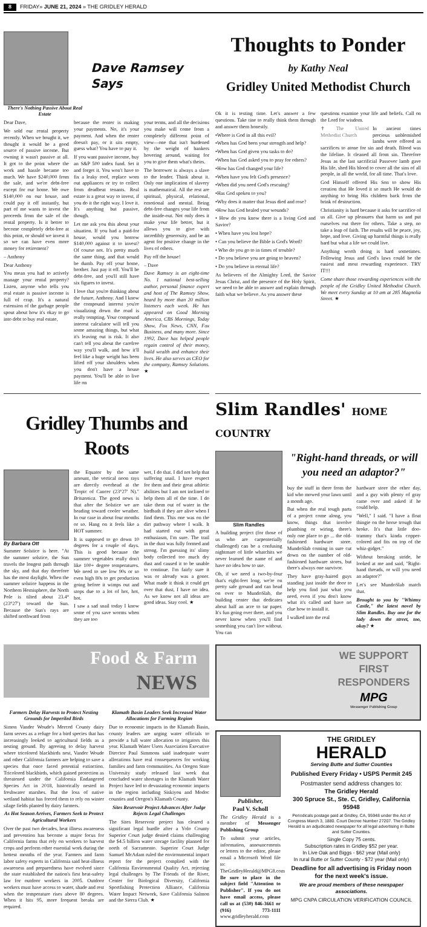8 FRIDAY» JUNE 21, 2024 » THE GRIDLEY HERALD
There's Nothing Passive About Real Estate
Dave Ramsey Says
Dear Dave,
We sold our rental property recently. When we bought it, we thought it would be a good source of passive income. But owning it wasn't passive at all. It got to the point where the work and hassle became too much. We have $240,000 from the sale, and we're debt-free except for our home. We owe $140,000 on our house, and could pay it off instantly, but part of me wants to invest the proceeds from the sale of the rental property. Is it better to become completely debt-free at this point, or should we invest it so we can have even more money for retirement?
– Anthony
Dear Anthony
You mean you had to actively manage your rental property? Listen, anyone who tells you real estate is passive income is full of crap. It's a natural extension of the garbage people spout about how it's okay to go into debt to buy real estate,
because the renter is making your payments. No, it's your payment. And when the renter doesn't pay, or it sits empty, guess what? You have to pay it.
If you want passive income, buy an S&P 500 index fund. Set it and forget it. You won't have to fix a leaky roof, replace worn out appliances or try to collect from deadbeat tenants. Real estate is a great way to invest, if you do it the right way. I love it. It's anything but passive, though.
Let me ask you this about your situation. If you had a paid-for house, would you borrow $140,000 against it to invest? Of course not. It's pretty much the same thing, and that would be dumb. Pay off your home, brother. Just pay it off. You'll be debt-free, and you'll still have six figures to invest.
I love that you're thinking about the future, Anthony. And I know the compound interest you're visualizing down the road is really tempting. Your compound interest calculator will tell you some amazing things, but what it's leaving out is risk. It also can't tell you about the carefree way you'll walk, and how it'll feel like a huge weight has been lifted off your shoulders when you don't have a house payment. You'll be able to live life on
your terms, and all the decisions you make will come from a completely different point of view—one that isn't burdened by the weight of bankers hovering around, waiting for you to give them what's theirs.
The borrower is always a slave to the lender. Think about it. Only one implication of slavery is mathematical. All the rest are spiritual, physical, relational, emotional and mental. Being debt-free changes your life from the inside-out. Not only does it make your life better, but it allows you to give with incredibly generosity, and be an agent for positive change in the lives of others.
Pay off the house!
– Dave
Dave Ramsey is an eight-time No. 1 national best-selling author, personal finance expert and host of The Ramsey Show, heard by more than 20 million listeners each week. He has appeared on Good Morning America, CBS Mornings, Today Show, Fox News, CNN, Fox Business, and many more. Since 1992, Dave has helped people regain control of their money, build wealth and enhance their lives. He also serves as CEO for the company, Ramsey Solutions. ★
Thoughts to Ponder
by Kathy Neal
Gridley United Methodist Church
Ok it is testing time. Let's answer a few questions. Take tine to really think them through and answer them honestly.
•Where is God in all this evil?
•When has God been your strength and help?
•When has God given you tasks to do?
•When has God asked you to pray for others?
•How has God changed your life?
•When have you felt God's presence?
•When did you need God's rescuing?
•Has God spoken to you?
•Why does it matter that Jesus died and rose?
•How has God healed your wounds?
• How do you know there is a living God and Savior?
• When have you lost hope?
• Can you believe the Bible is God's Word?
• Who do you go to in times of trouble?
• Do you believe you are going to heaven?
• Do you believe in eternal life?
As believers of the Almighty Lord, the Savior Jesus Christ, and the presence of the Holy Spirit, we need to be able to answer and explain through faith what we believe. As you answer these
questions examine your life and beliefs. Call on the Lord for wisdom.
✝ The United Methodist Church
In ancient times precious unblemished lambs were offered as sacrifices to atone for sin and death. Blood was the lifeline. It cleaned all from sin. Therefore Jesus as the last sacrificial Passover lamb gave His life, shed His blood to cover all the sins of all people, in all the world, for all time. That's love.
God Himself offered His Son to show His creation that He loved it so much He would do anything to bring His children back from the brink of destruction.
Christianity is hard because it asks for sacrifice of us all. Give up pleasures that harm us and put ourselves out there for others. Take a step, no take a leap of faith. The results will be peace, joy, hope, and love. Giving up harmful things is really hard but what a life we could live.
Anything worth doing is hard sometimes. Following Jesus and God's laws could be the easiest and most rewarding experience. TRY IT!!!
Come share those rewarding experiences with the people of the Gridley United Methodist Church. We meet every Sunday at 10 am at 285 Magnolia Street. ★
Gridley Thumbs and Roots
By Barbara Ott
Summer Solstice is here. "At the summer solstice, the Sun travels the longest path through the sky, and that day therefore has the most daylight. When the summer solstice happens in the Northern Hemisphere, the North Pole is tilted about 23.4° (23°27′) toward the Sun. Because the Sun's rays are shifted northward from
the Equator by the same amount, the vertical noon rays are directly overhead at the Tropic of Cancer (23°27′ N)." Britannica. The good news is that after the Solstice we are heading toward cooler weather. In our case in about four months or so. Hang on it feels like a HOT summer.
It is supposed to go down 10 degrees for a couple of days. This is good because the summer vegetables really don't like 100+ degree temperatures. We need to see low 90s or so even high 80s to get production going before it wimps out and stops due to a lot of hot, hot, hot.
I saw a sad snail today I know some of you save worms when they are too
wet, I do that. I did not help that suffering snail. I have respect for them and their great athletic abilities but I am not inclined to help them all of the time. I do take them out of water in the birdbath if they are alive when I find them. This one was on the dirt pathway where I walk. It had started out with great enthusiasm, I'm sure. The trail in the dust was fully formed and strong. I'm guessing its' slimy body collected too much dry dust and caused it to be unable to continue. I'm fairly sure it was or already was a goner. What made it think it could get over that dust, I have no idea. As we know not all ideas are good ideas. Stay cool. ★
Slim Randles' HOME COUNTRY
Slim Randles
A building project (for those of us who are carpenterially challenged) can be a confusing nightmare of little whatchits we never learned the name of and have no idea how to use.
Oh, if we need a two-by-four that's eight-feet long, we're on pretty safe ground and can head on over to MundoSlab, the building center that dedicates about half an acre to tar paper. It's fun going over there, and you never know when you'll find something you can't live without. You can
"Right-hand threads, or will you need an adaptor?"
buy the stuff in there from the kid who mowed your lawn until a month ago.
But when the real tough parts of a project come along, you know, things that involve plumbing or wiring, there's only one place to go ... the old-fashioned hardware store. MundoSlab coming in sure cut down on the number of old-fashioned hardware stores, but there's always one survivor.
They have gray-haired guys standing just inside the door to help you find just what you need, even if you don't know what it's called and have no clue how to install it.
I walked into the real
hardware store the other day, and a guy with plenty of gray came over and asked if he could help.
"Well," I said. "I have a float thingie on the horse trough that broke. It's that little doo-trammy that's kinda copper-colored and fits on top of the whiz-gidget."
Without breaking stride, he looked at me and said, "Right-hand threads, or will you need an adaptor?"
Let's see MundoSlab match that.
Brought to you by "Whimsy Castle," the latest novel by Slim Randles. Buy one for the lady down the street, too, okay? ★
Food & Farm
NEWS
Farmers Delay Harvests to Protect Nesting Grounds for Imperiled Birds
Simon Vander Woude's Merced County dairy farm serves as a refuge for a bird species that has increasingly looked to agricultural fields as a nesting ground. By agreeing to delay harvest where tricolored blackbirds nest, Vander Woude and other California farmers are helping to save a species that once faced potential extinction. Tricolored blackbirds, which gained protection as threatened under the California Endangered Species Act in 2018, historically nested in freshwater marshes. But the loss of native wetland habitat has forced them to rely on winter silage fields planted by dairy farmers.
As Hot Season Arrives, Farmers Seek to Protect Agricultural Workers
Over the past two decades, heat illness awareness and prevention has become a major focus for California farms that rely on workers to harvest crops and perform other essential work during the hottest months of the year. Farmers and farm labor safety experts in California said heat-illness awareness and preparedness have evolved since the state established the nation's first heat-safety law for outdoor workers in 2005. Outdoor workers must have access to water, shade and rest when the temperature rises above 80 degrees. When it hits 95, more frequent breaks are required.
Klamath Basin Leaders Seek Increased Water Allocations for Farming Region
Due to economic impacts in the Klamath Basin, county leaders are urging water officials to provide a full water allocation to irrigators this year. Klamath Water Users Association Executive Director Paul Simmons said inadequate water allocations have real consequences for working families and farm communities. An Oregon State University study released last week that concluded water shortages in the Klamath Water Project have led to devastating economic impacts in the region including Siskiyou and Modoc counties and Oregon's Klamath County.
Sites Reservoir Project Advances After Judge Rejects Legal Challenges
The Sites Reservoir project has cleared a significant legal hurdle after a Yolo County Superior Court judge denied claims challenging the $4.5 billion water storage facility planned for north of Sacramento. Superior Court Judge Samuel McAdam ruled the environmental impact report for the project complied with the California Environmental Quality Act, rejecting legal challenges by The Friends of the River, Center for Biological Diversity, California Sportfishing Protection Alliance, California Water Impact Network, Save California Salmon and the Sierra Club. ★
WE SUPPORT FIRST RESPONDERS
MPG
Messenger Publishing Group
Publisher,
Paul V. Scholl
The Gridley Herald is a member of Messenger Publishing Group
To submit your articles, information, announcements or letters to the editor, please email a Microsoft Word file to: TheGridleyHerald@MPG8.com Be sure to place in the subject field "Attention to Publisher". If you do not have email access, please call us at (530) 846-3661 or (916) 773-1111 www.gridleyherald.com
THE GRIDLEY
HERALD
Serving Butte and Sutter Counties
Published Every Friday • USPS Permit 245
Postmaster send address changes to:
The Gridley Herald
300 Spruce St., Ste. C, Gridley, California 95948
Periodicals postage paid at Gridley, CA, 95948 under the Act of Congress March 3, 1880. Court Decree Number 27207. The Gridley Herald is an adjudicated newspaper for all legal advertising in Butte and Sutter Counties.
Single Copy 75 cents.
Subscription rates in Gridley $52 per year.
In Live Oak and Biggs - $62 year (Mail only)
In rural Butte or Sutter County - $72 year (Mail only)
Deadline for all advertising is Friday noon for the next week's issue.
We are proud members of these newspaper associations.
MPG CNPA CIRCULATION VERIFICATION COUNCIL